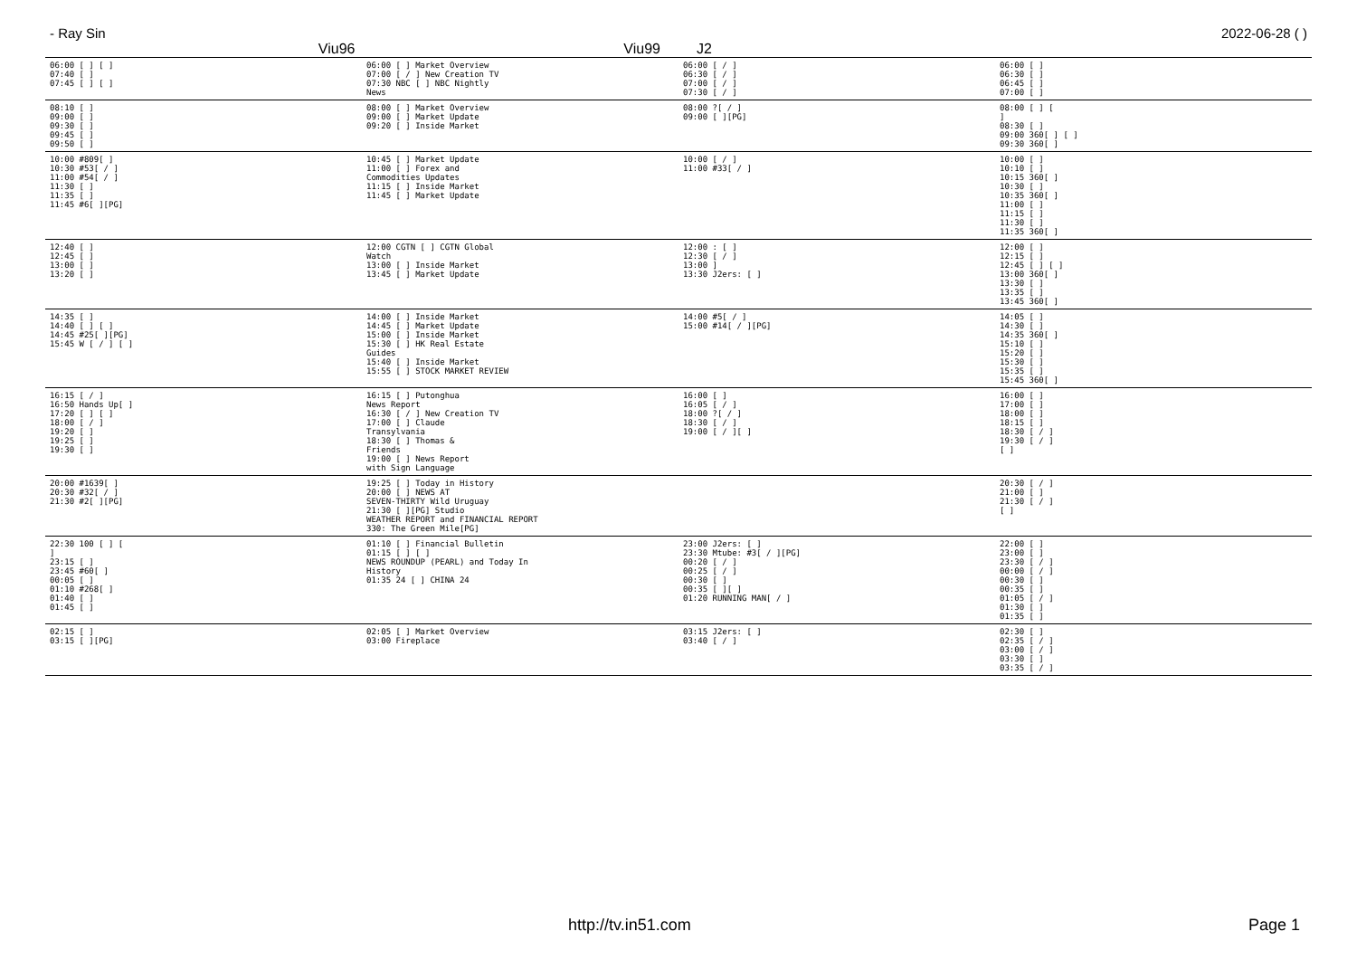- Ray Sin 2022-06-28 ( )
Viu96 Viu99 J2
| 06:00 [ ] [ ] 07:40 [ ] 07:45 [ ] [ ] | 06:00 [ ] Market Overview 07:00 [ / ] New Creation TV 07:30 NBC [ ] NBC Nightly News | 06:00 [ / ] 06:30 [ / ] 07:00 [ / ] 07:30 [ / ] | 06:00 [ ] 06:30 [ ] 06:45 [ ] 07:00 [ ] |
| 08:10 [ ] 09:00 [ ] 09:30 [ ] 09:45 [ ] 09:50 [ ] | 08:00 [ ] Market Overview 09:00 [ ] Market Update 09:20 [ ] Inside Market | 08:00 ?[ / ] 09:00 [ ][PG] | 08:00 [ ] [ ] 08:30 [ ] 09:00 360[ ] [ ] 09:30 360[ ] |
| 10:00 #809[ ] 10:30 #53[ / ] 11:00 #54[ / ] 11:30 [ ] 11:35 [ ] 11:45 #6[ ][PG] | 10:45 [ ] Market Update 11:00 [ ] Forex and Commodities Updates 11:15 [ ] Inside Market 11:45 [ ] Market Update | 10:00 [ / ] 11:00 #33[ / ] | 10:00 [ ] 10:10 [ ] 10:15 360[ ] 10:30 [ ] 10:35 360[ ] 11:00 [ ] 11:15 [ ] 11:30 [ ] 11:35 360[ ] |
| 12:40 [ ] 12:45 [ ] 13:00 [ ] 13:20 [ ] | 12:00 CGTN [ ] CGTN Global Watch 13:00 [ ] Inside Market 13:45 [ ] Market Update | 12:00 : [ ] 12:30 [ / ] 13:00 ] 13:30 J2ers: [ ] | 12:00 [ ] 12:15 [ ] 12:45 [ ] [ ] 13:00 360[ ] 13:30 [ ] 13:35 [ ] 13:45 360[ ] |
| 14:35 [ ] 14:40 [ ] [ ] 14:45 #25[ ][PG] 15:45 W [ / ] [ ] | 14:00 [ ] Inside Market 14:45 [ ] Market Update 15:00 [ ] Inside Market 15:30 [ ] HK Real Estate Guides 15:40 [ ] Inside Market 15:55 [ ] STOCK MARKET REVIEW | 14:00 #5[ / ] 15:00 #14[ / ][PG] | 14:05 [ ] 14:30 [ ] 14:35 360[ ] 15:10 [ ] 15:20 [ ] 15:30 [ ] 15:35 [ ] 15:45 360[ ] |
| 16:15 [ / ] 16:50 Hands Up[ ] 17:20 [ ] [ ] 18:00 [ / ] 19:20 [ ] 19:25 [ ] 19:30 [ ] | 16:15 [ ] Putonghua News Report 16:30 [ / ] New Creation TV 17:00 [ ] Claude Transylvania 18:30 [ ] Thomas & Friends 19:00 [ ] News Report with Sign Language | 16:00 [ ] 16:05 [ / ] 18:00 ?[ / ] 18:30 [ / ] 19:00 [ / ][ ] | 16:00 [ ] 17:00 [ ] 18:00 [ ] 18:15 [ ] 18:30 [ / ] 19:30 [ / ] [ ] |
| 20:00 #1639[ ] 20:30 #32[ / ] 21:30 #2[ ][PG] | 19:25 [ ] Today in History 20:00 [ ] NEWS AT SEVEN-THIRTY Wild Uruguay 21:30 [ ][PG] Studio WEATHER REPORT and FINANCIAL REPORT 330: The Green Mile[PG] | | 20:30 [ / ] 21:00 [ ] 21:30 [ / ] [ ] |
| 22:30 100 [ ] [ ] 23:15 [ ] 23:45 #60[ ] 00:05 [ ] 01:10 #268[ ] 01:40 [ ] 01:45 [ ] | 01:10 [ ] Financial Bulletin 01:15 [ ] [ ] NEWS ROUNDUP (PEARL) and Today In History 01:35 24 [ ] CHINA 24 | 23:00 J2ers: [ ] 23:30 Mtube: #3[ / ][PG] 00:20 [ / ] 00:25 [ / ] 00:30 [ ] 00:35 [ ][ ] 01:20 RUNNING MAN[ / ] | 22:00 [ ] 23:00 [ ] 23:30 [ / ] 00:00 [ / ] 00:30 [ ] 00:35 [ ] 01:05 [ / ] 01:30 [ ] 01:35 [ ] |
| 02:15 [ ] 03:15 [ ][PG] | 02:05 [ ] Market Overview 03:00 Fireplace | 03:15 J2ers: [ ] 03:40 [ / ] | 02:30 [ ] 02:35 [ / ] 03:00 [ / ] 03:30 [ ] 03:35 [ / ] |
http://tv.in51.com Page 1